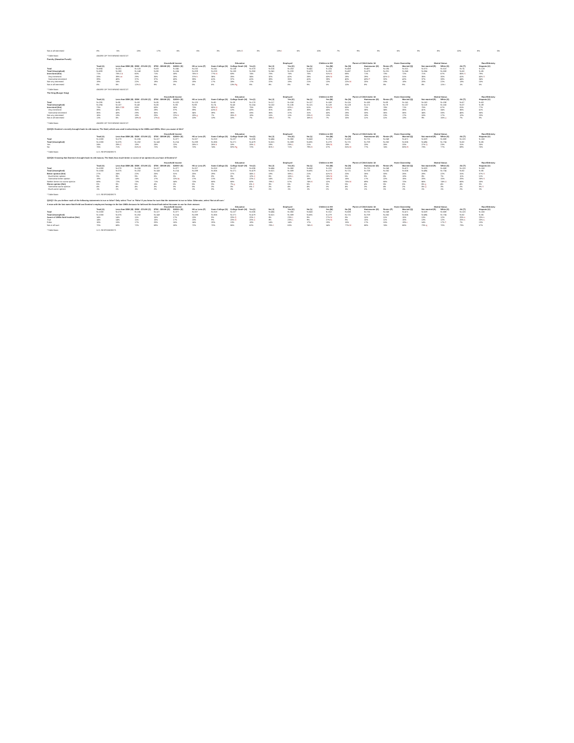| Not at all interested | 8% | 6% | 13% | 17% | 6% | 6% | 3% | 16% G | 3% | 13% I | 6% | 10% | 7% | 9% | 8% | 6% | 8% | 8% | 10% | 8% | 5% |
* Table Base: AWARE OF THIS BRAND MASCOT
Punchy (Hawaiian Punch)
| | | | Household Income | | | | Education | | | Employed | | Children in HH | | Parent of Child Under 18 | | Home Ownership | | Marital Status | | Race/Ethnicity | |
| --- | --- | --- | --- | --- | --- | --- | --- | --- | --- | --- | --- | --- | --- | --- | --- | --- | --- | --- | --- | --- | --- |
| | Total (A) | Less than $50K (B) | $50K - $74.9K (C) | $75K - $99.9K (D) | $100K+ (E) | HS or Less (F) | Some College (G) | College Grad+ (H) | Yes (I) | No (J) | Yes (K) | No (L) | Yes (M) | No (N) | Homeowner (O) | Renter (P) | Married (Q) | Not married (R) | White (S) | AA (T) | Hispanic (U) |
| Total | N=694 | N=201 | N=120 | N=83 | N=245 | N=232 | N=241 | N=138 | N=378 | N=316 | N=253 | N=441 | N=224 | N=469 | N=487 | N=195 | N=321 | N=373 | N=510 | N=74 | N=128 |
| Total (Unweighted) | N=699 | N=269 | N=148 | N=98 | N=184 | N=209 | N=228 | N=183 | N=358 | N=341 | N=228 | N=479 | N=202 | N=497 | N=479 | N=201 | N=345 | N=354 | N=508 | N=50 | N=85 |
| Interested (Net) | 71% | 78% Cd | 60% | 71% | 68% | 76% H | 77% H | 63% | 74% | 70% | 76% | 70% | 81% N | 68% | 71% | 73% | 72% | 71% | 67% | 85% S | 79% |
| Very interested | 33% | 39% ce | 29% | 35% | 28% | 37% h | 36% | 26% | 34% | 32% | 42% | 28% | 43% N | 28% | 29% | 41% O | 31% | 35% | 30% | 41% | 45% S |
| Somewhat interested | 39% | 40% | 37% | 37% | 40% | 38% | 41% | 37% | 41% | 38% | 35% | 41% | 38% | 40% | 43% P | 32% | 42% | 37% | 38% | 44% | 34% |
| Not very interested | 19% | 16% | 22% | 19% | 19% | 19% | 17% | 24% | 17% | 22% | 18% | 21% | 13% | 22% M | 20% | 19% | 18% | 20% | 22% | 13% | 15% |
| Not at all interested | 8% | 5% | 12% b | 9% | 9% | 5% | 6% | 13% Fg | 9% | 8% | 8% | 9% | 6% | 10% | 8% | 8% | 9% | 8% | 11% t | 1% | 6% |
* Table Base: AWARE OF THIS BRAND MASCOT
The King (Burger King)
| | | | Household Income | | | | Education | | | Employed | | Children in HH | | Parent of Child Under 18 | | Home Ownership | | Marital Status | | Race/Ethnicity | |
| --- | --- | --- | --- | --- | --- | --- | --- | --- | --- | --- | --- | --- | --- | --- | --- | --- | --- | --- | --- | --- | --- |
| | Total (A) | Less than $50K (B) | $50K - $74.9K (C) | $75K - $99.9K (D) | $100K+ (E) | HS or Less (F) | Some College (G) | College Grad+ (H) | Yes (I) | No (J) | Yes (K) | No (L) | Yes (M) | No (N) | Homeowner (O) | Renter (P) | Married (Q) | Not married (R) | White (S) | AA (T) | Hispanic (U) |
| Total | N=295 | N=95 | N=59 | N=35 | N=103 | N=120 | N=80 | N=39 | N=178 | N=117 | N=158 | N=127 | N=169 | N=116 | N=188 | N=89 | N=141 | N=163 | N=198 | N=57 | N=63 |
| Total (Unweighted) | N=294 | N=107 | N=48 | N=30 | N=93 | N=98 | N=74 | N=43 | N=154 | N=102 | N=135 | N=121 | N=128 | N=128 | N=171 | N=79 | N=137 | N=119 | N=150 | N=37 | N=39 |
| Interested (Net) | 73% | 86% CDE | 63% | 63% | 66% | 73% | 80% H | 58% | 75% | 69% | 82% L | 61% | 80% N | 65% | 71% | 78% | 71% | 75% | 67% | 81% | 77% |
| Very interested | 38% | 42% | 35% | 28% | 37% | 39% | 41% E | 12% | 43% | 31% | 45% | 30% | 40% | 37% | 38% | 34% | 35% | 41% | 34% | 36% | 41% |
| Somewhat interested | 35% | 43% | 29% | 35% | 28% | 34% | 39% | 36% | 33% | 36% | 37% | 31% | 40% | 28% | 33% | 36% | 36% | 34% | 33% | 45% | 36% |
| Not very interested | 16% | 10% | 18% | 20% | 22% b | 18% g | 7% | 26% G | 18% | 15% | 11% | 23% K | 13% | 20% | 18% | 13% | 17% | 16% | 17% | 12% | 20% |
| Not at all interested | 11% | 5% | 18% B | 17% b | 13% | 10% | 13% | 16% | 7% | 16% I | 7% | 16% K | 7% | 15% | 11% | 11% | 13% | 9% | 16% u | 7% | 3% |
* Table Base: AWARE OF THIS BRAND MASCOT
Q32Q5: Domino's recently brought back its old mascot, The Noid, which was used in advertising in the 1980s and 1990s. Were you aware of this?
| | | | Household Income | | | | Education | | | Employed | | Children in HH | | Parent of Child Under 18 | | Home Ownership | | Marital Status | | Race/Ethnicity | |
| --- | --- | --- | --- | --- | --- | --- | --- | --- | --- | --- | --- | --- | --- | --- | --- | --- | --- | --- | --- | --- | --- |
| | Total (A) | Less than $50K (B) | $50K - $74.9K (C) | $75K - $99.9K (D) | $100K+ (E) | HS or Less (F) | Some College (G) | College Grad+ (H) | Yes (I) | No (J) | Yes (K) | No (L) | Yes (M) | No (N) | Homeowner (O) | Renter (P) | Married (Q) | Not married (R) | White (S) | AA (T) | Hispanic (U) |
| Total | N=1000 | N=278 | N=156 | N=127 | N=377 | N=327 | N=318 | N=227 | N=536 | N=464 | N=360 | N=640 | N=312 | N=688 | N=725 | N=248 | N=471 | N=529 | N=688 | N=120 | N=160 |
| Total (Unweighted) | N=1000 | N=375 | N=202 | N=148 | N=214 | N=289 | N=306 | N=271 | N=479 | N=521 | N=309 | N=691 | N=279 | N=721 | N=709 | N=262 | N=506 | N=494 | N=734 | N=82 | N=85 |
| Yes | 24% | 29% C | 19% | 28% | 22% | 28% H | 26% h | 18% | 28% J | 19% | 29% L | 21% | 33% N | 19% | 23% | 26% | 20% | 27% Q | 23% | 31% | 25% |
| No | 76% | 71% | 81% B | 72% | 78% | 72% | 74% | 82% Fg | 72% | 81% I | 71% | 79% K | 67% | 81% M | 77% | 74% | 80% R | 73% | 77% | 69% | 75% |
* Table Base: U.S. RESPONDENTS
Q32Q6: Knowing that Domino's brought back its old mascot, The Noid, how much better or worse of an opinion do you have of Domino's?
| | | | Household Income | | | | Education | | | Employed | | Children in HH | | Parent of Child Under 18 | | Home Ownership | | Marital Status | | Race/Ethnicity | |
| --- | --- | --- | --- | --- | --- | --- | --- | --- | --- | --- | --- | --- | --- | --- | --- | --- | --- | --- | --- | --- | --- |
| | Total (A) | Less than $50K (B) | $50K - $74.9K (C) | $75K - $99.9K (D) | $100K+ (E) | HS or Less (F) | Some College (G) | College Grad+ (H) | Yes (I) | No (J) | Yes (K) | No (L) | Yes (M) | No (N) | Homeowner (O) | Renter (P) | Married (Q) | Not married (R) | White (S) | AA (T) | Hispanic (U) |
| Total | N=1000 | N=278 | N=156 | N=127 | N=377 | N=327 | N=318 | N=227 | N=536 | N=464 | N=360 | N=640 | N=312 | N=688 | N=725 | N=248 | N=471 | N=529 | N=688 | N=120 | N=160 |
| Total (Unweighted) | N=1000 | N=375 | N=202 | N=148 | N=214 | N=289 | N=306 | N=271 | N=479 | N=521 | N=309 | N=691 | N=279 | N=721 | N=709 | N=262 | N=506 | N=494 | N=734 | N=82 | N=85 |
| Better opinion (Net) | 27% | 24% | 22% | 25% | 31% | 25% | 29% | 27% | 34% J | 19% | 38% L | 21% | 41% N | 20% | 26% | 30% | 26% | 28% | 22% | 31% | 37% S |
| Much better opinion | 9% | 9% | 9% | 8% | 9% | 8% | 8% | 8% | 12% J | 5% | 16% L | 6% | 18% N | 5% | 9% | 8% | 10% | 8% | 7% | 11% | 11% |
| Somewhat better opinion | 18% | 15% | 14% | 17% | 22% bc | 17% | 21% | 19% | 22% J | 14% | 22% | 16% | 24% N | 16% | 17% | 22% | 16% | 20% | 15% | 20% | 26% S |
| Neither better nor worse opinion | 68% | 72% | 73% | 71% | 64% | 70% | 68% | 66% | 60% | 78% I | 57% | 74% K | 52% | 75% M | 69% | 66% | 70% | 66% | 74% U | 65% | 55% |
| Worse opinion (Net) | 5% | 5% | 5% | 4% | 5% | 5% | 3% | 7% g | 6% J | 3% | 5% | 5% | 6% | 5% | 4% | 5% | 5% | 6% q | 4% | 4% | 9% |
| Somewhat worse opinion | 4% | 4% | 4% | 3% | 3% | 5% | 3% | 5% | 6% J | 2% | 4% | 4% | 5% | 4% | 3% | 4% | 2% | 5% Q | 3% | 2% | 9% S |
| Much worse opinion | 1% | 1% | 1% | 2% | 0% | 1% | 0% | 2% | 1% | 1% | 1% | 1% | 1% | 1% | 1% | 1% | 1% | 1% | 1% | 2% | 0% |
* Table Base: U.S. RESPONDENTS
Q32Q7: Do you believe each of the following statements is true or false? Only select 'True' or 'False' if you know for sure that the statement is true or false. Otherwise, select 'Not at all sure.'
A man with the last name Noid held two Domino's employees hostage in the late 1980s because he believed the brand had stolen his name to use for their mascot.
| | | | Household Income | | | | Education | | | Employed | | Children in HH | | Parent of Child Under 18 | | Home Ownership | | Marital Status | | Race/Ethnicity | |
| --- | --- | --- | --- | --- | --- | --- | --- | --- | --- | --- | --- | --- | --- | --- | --- | --- | --- | --- | --- | --- | --- |
| | Total (A) | Less than $50K (B) | $50K - $74.9K (C) | $75K - $99.9K (D) | $100K+ (E) | HS or Less (F) | Some College (G) | College Grad+ (H) | Yes (I) | No (J) | Yes (K) | No (L) | Yes (M) | No (N) | Homeowner (O) | Renter (P) | Married (Q) | Not married (R) | White (S) | AA (T) | Hispanic (U) |
| Total | N=1000 | N=278 | N=156 | N=127 | N=377 | N=327 | N=318 | N=227 | N=536 | N=464 | N=360 | N=640 | N=312 | N=688 | N=725 | N=248 | N=471 | N=529 | N=688 | N=120 | N=160 |
| Total (Unweighted) | N=1000 | N=375 | N=202 | N=148 | N=214 | N=289 | N=306 | N=271 | N=479 | N=521 | N=309 | N=691 | N=279 | N=721 | N=709 | N=262 | N=506 | N=494 | N=734 | N=82 | N=85 |
| Aware of 1980s Noid Incident (Net) | 14% | 14% | 11% | 15% | 17% | 13% | 9% | 20% G | 20% J | 8% | 23% L | 9% | 27% N | 8% | 15% | 11% | 15% | 13% | 12% | 20% s | 23% s |
| True | 14% | 14% | 11% | 15% | 17% | 13% | 9% | 20% G | 20% J | 8% | 23% L | 9% | 27% N | 8% | 15% | 11% | 15% | 13% | 12% | 20% s | 20% s |
| False | 16% | 15% | 17% | 20% | 16% | 14% | 20% | 13% | 18% | 14% | 14% | 17% | 19% | 15% | 17% | 15% | 19% r | 14% | 17% T | 7% | 13% |
| Not at all sure | 70% | 68% | 72% | 69% | 68% | 72% | 70% | 66% | 62% | 78% I | 63% | 74% K | 54% | 77% M | 68% | 74% | 66% | 73% q | 70% | 73% | 67% |
* Table Base: U.S. RESPONDENTS